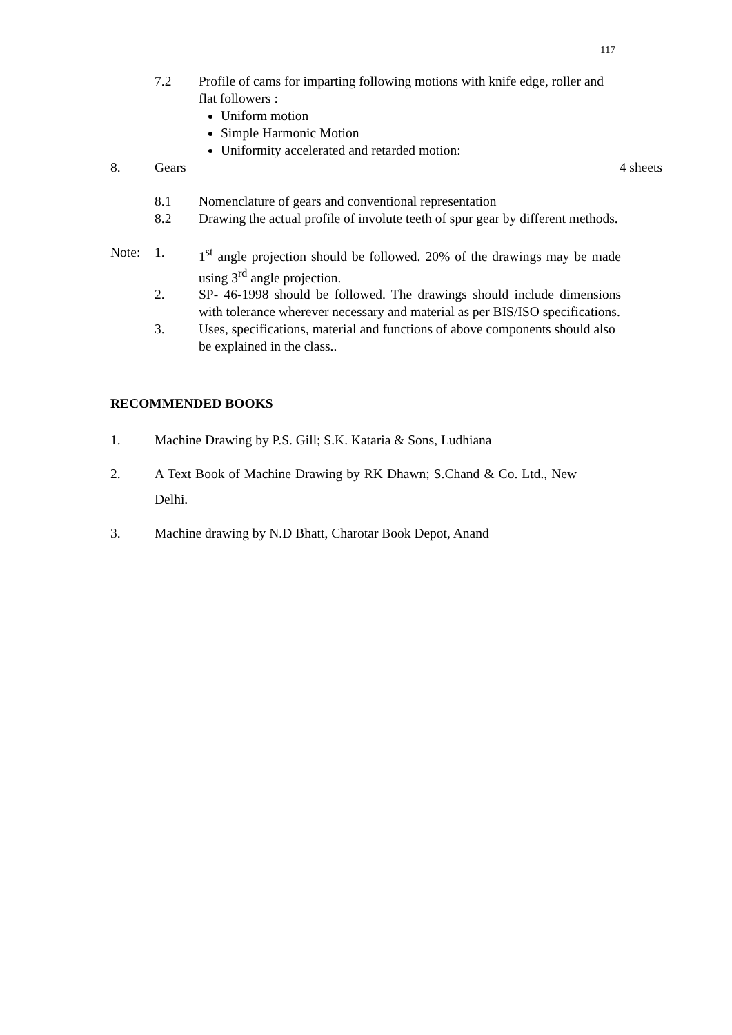117
7.2 Profile of cams for imparting following motions with knife edge, roller and flat followers :
Uniform motion
Simple Harmonic Motion
Uniformity accelerated and retarded motion:
8. Gears 4 sheets
8.1 Nomenclature of gears and conventional representation
8.2 Drawing the actual profile of involute teeth of spur gear by different methods.
Note: 1. 1<sup>st</sup> angle projection should be followed. 20% of the drawings may be made using 3<sup>rd</sup> angle projection.
2. SP- 46-1998 should be followed. The drawings should include dimensions with tolerance wherever necessary and material as per BIS/ISO specifications.
3. Uses, specifications, material and functions of above components should also be explained in the class..
RECOMMENDED BOOKS
1. Machine Drawing by P.S. Gill; S.K. Kataria & Sons, Ludhiana
2. A Text Book of Machine Drawing by RK Dhawn; S.Chand & Co. Ltd., New Delhi.
3. Machine drawing by N.D Bhatt, Charotar Book Depot, Anand